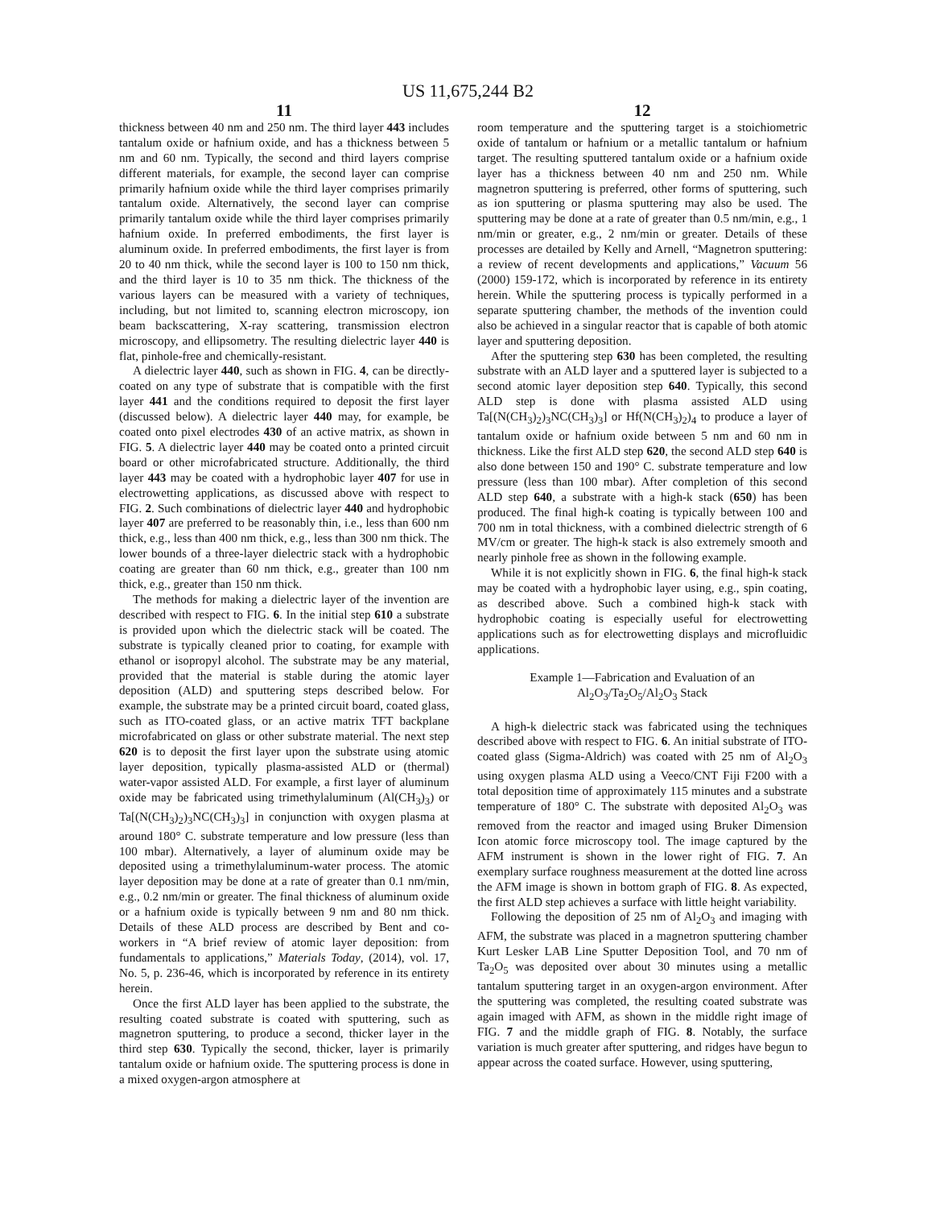US 11,675,244 B2
11
thickness between 40 nm and 250 nm. The third layer 443 includes tantalum oxide or hafnium oxide, and has a thickness between 5 nm and 60 nm. Typically, the second and third layers comprise different materials, for example, the second layer can comprise primarily hafnium oxide while the third layer comprises primarily tantalum oxide. Alternatively, the second layer can comprise primarily tantalum oxide while the third layer comprises primarily hafnium oxide. In preferred embodiments, the first layer is aluminum oxide. In preferred embodiments, the first layer is from 20 to 40 nm thick, while the second layer is 100 to 150 nm thick, and the third layer is 10 to 35 nm thick. The thickness of the various layers can be measured with a variety of techniques, including, but not limited to, scanning electron microscopy, ion beam backscattering, X-ray scattering, transmission electron microscopy, and ellipsometry. The resulting dielectric layer 440 is flat, pinhole-free and chemically-resistant.
A dielectric layer 440, such as shown in FIG. 4, can be directly-coated on any type of substrate that is compatible with the first layer 441 and the conditions required to deposit the first layer (discussed below). A dielectric layer 440 may, for example, be coated onto pixel electrodes 430 of an active matrix, as shown in FIG. 5. A dielectric layer 440 may be coated onto a printed circuit board or other microfabricated structure. Additionally, the third layer 443 may be coated with a hydrophobic layer 407 for use in electrowetting applications, as discussed above with respect to FIG. 2. Such combinations of dielectric layer 440 and hydrophobic layer 407 are preferred to be reasonably thin, i.e., less than 600 nm thick, e.g., less than 400 nm thick, e.g., less than 300 nm thick. The lower bounds of a three-layer dielectric stack with a hydrophobic coating are greater than 60 nm thick, e.g., greater than 100 nm thick, e.g., greater than 150 nm thick.
The methods for making a dielectric layer of the invention are described with respect to FIG. 6. In the initial step 610 a substrate is provided upon which the dielectric stack will be coated. The substrate is typically cleaned prior to coating, for example with ethanol or isopropyl alcohol. The substrate may be any material, provided that the material is stable during the atomic layer deposition (ALD) and sputtering steps described below. For example, the substrate may be a printed circuit board, coated glass, such as ITO-coated glass, or an active matrix TFT backplane microfabricated on glass or other substrate material. The next step 620 is to deposit the first layer upon the substrate using atomic layer deposition, typically plasma-assisted ALD or (thermal) water-vapor assisted ALD. For example, a first layer of aluminum oxide may be fabricated using trimethylaluminum (Al(CH<sub>3</sub>)<sub>3</sub>) or Ta[(N(CH<sub>3</sub>)<sub>2</sub>)<sub>3</sub>NC(CH<sub>3</sub>)<sub>3</sub>] in conjunction with oxygen plasma at around 180° C. substrate temperature and low pressure (less than 100 mbar). Alternatively, a layer of aluminum oxide may be deposited using a trimethylaluminum-water process. The atomic layer deposition may be done at a rate of greater than 0.1 nm/min, e.g., 0.2 nm/min or greater. The final thickness of aluminum oxide or a hafnium oxide is typically between 9 nm and 80 nm thick. Details of these ALD process are described by Bent and co-workers in “A brief review of atomic layer deposition: from fundamentals to applications,” Materials Today, (2014), vol. 17, No. 5, p. 236-46, which is incorporated by reference in its entirety herein.
Once the first ALD layer has been applied to the substrate, the resulting coated substrate is coated with sputtering, such as magnetron sputtering, to produce a second, thicker layer in the third step 630. Typically the second, thicker, layer is primarily tantalum oxide or hafnium oxide. The sputtering process is done in a mixed oxygen-argon atmosphere at
12
room temperature and the sputtering target is a stoichiometric oxide of tantalum or hafnium or a metallic tantalum or hafnium target. The resulting sputtered tantalum oxide or a hafnium oxide layer has a thickness between 40 nm and 250 nm. While magnetron sputtering is preferred, other forms of sputtering, such as ion sputtering or plasma sputtering may also be used. The sputtering may be done at a rate of greater than 0.5 nm/min, e.g., 1 nm/min or greater, e.g., 2 nm/min or greater. Details of these processes are detailed by Kelly and Arnell, “Magnetron sputtering: a review of recent developments and applications,” Vacuum 56 (2000) 159-172, which is incorporated by reference in its entirety herein. While the sputtering process is typically performed in a separate sputtering chamber, the methods of the invention could also be achieved in a singular reactor that is capable of both atomic layer and sputtering deposition.
After the sputtering step 630 has been completed, the resulting substrate with an ALD layer and a sputtered layer is subjected to a second atomic layer deposition step 640. Typically, this second ALD step is done with plasma assisted ALD using Ta[(N(CH<sub>3</sub>)<sub>2</sub>)<sub>3</sub>NC(CH<sub>3</sub>)<sub>3</sub>] or Hf(N(CH<sub>3</sub>)<sub>2</sub>)<sub>4</sub> to produce a layer of tantalum oxide or hafnium oxide between 5 nm and 60 nm in thickness. Like the first ALD step 620, the second ALD step 640 is also done between 150 and 190° C. substrate temperature and low pressure (less than 100 mbar). After completion of this second ALD step 640, a substrate with a high-k stack (650) has been produced. The final high-k coating is typically between 100 and 700 nm in total thickness, with a combined dielectric strength of 6 MV/cm or greater. The high-k stack is also extremely smooth and nearly pinhole free as shown in the following example.
While it is not explicitly shown in FIG. 6, the final high-k stack may be coated with a hydrophobic layer using, e.g., spin coating, as described above. Such a combined high-k stack with hydrophobic coating is especially useful for electrowetting applications such as for electrowetting displays and microfluidic applications.
Example 1—Fabrication and Evaluation of an
Al<sub>2</sub>O<sub>3</sub>/Ta<sub>2</sub>O<sub>5</sub>/Al<sub>2</sub>O<sub>3</sub> Stack
A high-k dielectric stack was fabricated using the techniques described above with respect to FIG. 6. An initial substrate of ITO-coated glass (Sigma-Aldrich) was coated with 25 nm of Al<sub>2</sub>O<sub>3</sub> using oxygen plasma ALD using a Veeco/CNT Fiji F200 with a total deposition time of approximately 115 minutes and a substrate temperature of 180° C. The substrate with deposited Al<sub>2</sub>O<sub>3</sub> was removed from the reactor and imaged using Bruker Dimension Icon atomic force microscopy tool. The image captured by the AFM instrument is shown in the lower right of FIG. 7. An exemplary surface roughness measurement at the dotted line across the AFM image is shown in bottom graph of FIG. 8. As expected, the first ALD step achieves a surface with little height variability.
Following the deposition of 25 nm of Al<sub>2</sub>O<sub>3</sub> and imaging with AFM, the substrate was placed in a magnetron sputtering chamber Kurt Lesker LAB Line Sputter Deposition Tool, and 70 nm of Ta<sub>2</sub>O<sub>5</sub> was deposited over about 30 minutes using a metallic tantalum sputtering target in an oxygen-argon environment. After the sputtering was completed, the resulting coated substrate was again imaged with AFM, as shown in the middle right image of FIG. 7 and the middle graph of FIG. 8. Notably, the surface variation is much greater after sputtering, and ridges have begun to appear across the coated surface. However, using sputtering,